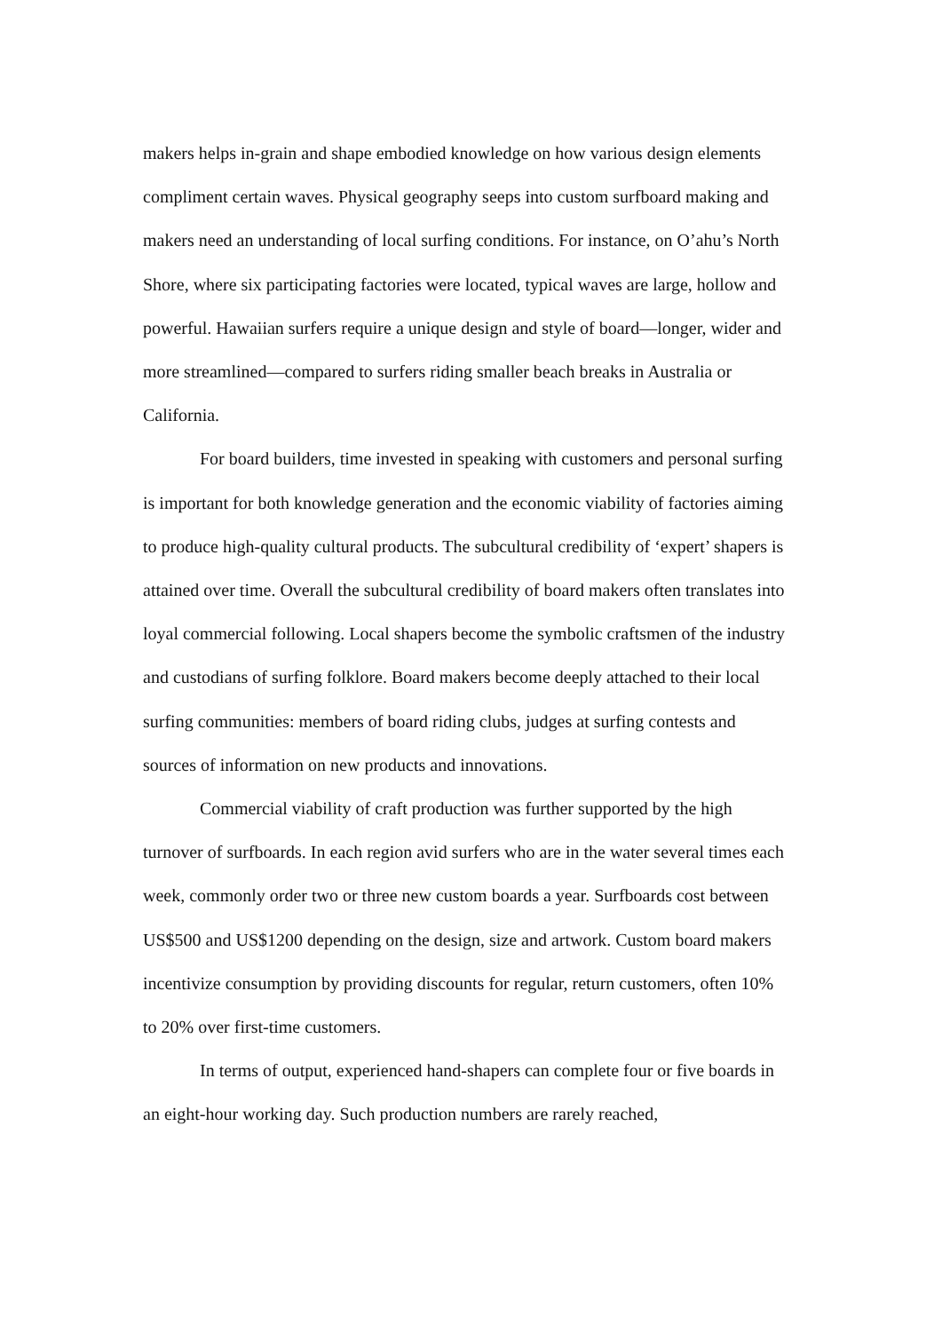makers helps in-grain and shape embodied knowledge on how various design elements compliment certain waves. Physical geography seeps into custom surfboard making and makers need an understanding of local surfing conditions. For instance, on O’ahu’s North Shore, where six participating factories were located, typical waves are large, hollow and powerful. Hawaiian surfers require a unique design and style of board—longer, wider and more streamlined—compared to surfers riding smaller beach breaks in Australia or California.
For board builders, time invested in speaking with customers and personal surfing is important for both knowledge generation and the economic viability of factories aiming to produce high-quality cultural products. The subcultural credibility of ‘expert’ shapers is attained over time. Overall the subcultural credibility of board makers often translates into loyal commercial following. Local shapers become the symbolic craftsmen of the industry and custodians of surfing folklore. Board makers become deeply attached to their local surfing communities: members of board riding clubs, judges at surfing contests and sources of information on new products and innovations.
Commercial viability of craft production was further supported by the high turnover of surfboards. In each region avid surfers who are in the water several times each week, commonly order two or three new custom boards a year. Surfboards cost between US$500 and US$1200 depending on the design, size and artwork. Custom board makers incentivize consumption by providing discounts for regular, return customers, often 10% to 20% over first-time customers.
In terms of output, experienced hand-shapers can complete four or five boards in an eight-hour working day. Such production numbers are rarely reached,